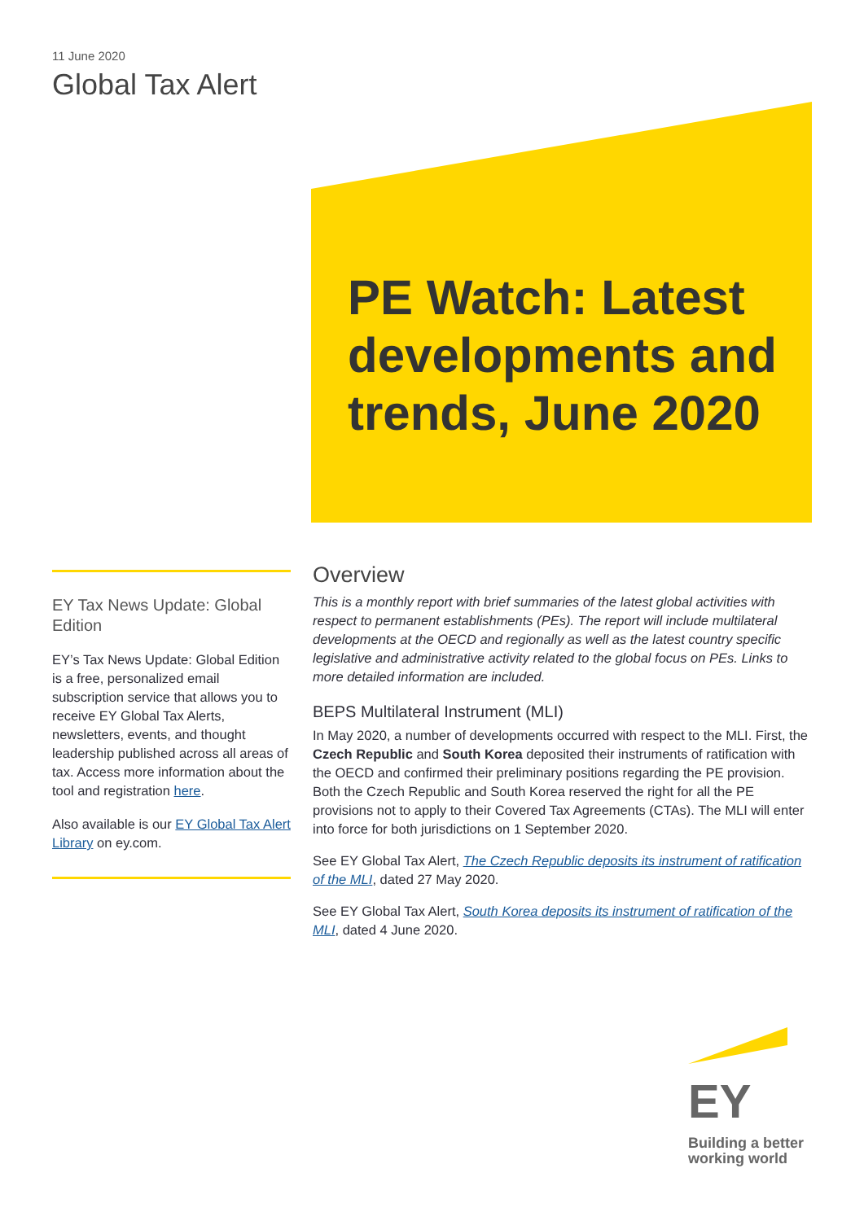11 June 2020
Global Tax Alert
PE Watch: Latest developments and trends, June 2020
EY Tax News Update: Global Edition
EY’s Tax News Update: Global Edition is a free, personalized email subscription service that allows you to receive EY Global Tax Alerts, newsletters, events, and thought leadership published across all areas of tax. Access more information about the tool and registration here.
Also available is our EY Global Tax Alert Library on ey.com.
Overview
This is a monthly report with brief summaries of the latest global activities with respect to permanent establishments (PEs). The report will include multilateral developments at the OECD and regionally as well as the latest country specific legislative and administrative activity related to the global focus on PEs. Links to more detailed information are included.
BEPS Multilateral Instrument (MLI)
In May 2020, a number of developments occurred with respect to the MLI. First, the Czech Republic and South Korea deposited their instruments of ratification with the OECD and confirmed their preliminary positions regarding the PE provision. Both the Czech Republic and South Korea reserved the right for all the PE provisions not to apply to their Covered Tax Agreements (CTAs). The MLI will enter into force for both jurisdictions on 1 September 2020.
See EY Global Tax Alert, The Czech Republic deposits its instrument of ratification of the MLI, dated 27 May 2020.
See EY Global Tax Alert, South Korea deposits its instrument of ratification of the MLI, dated 4 June 2020.
EY
Building a better working world